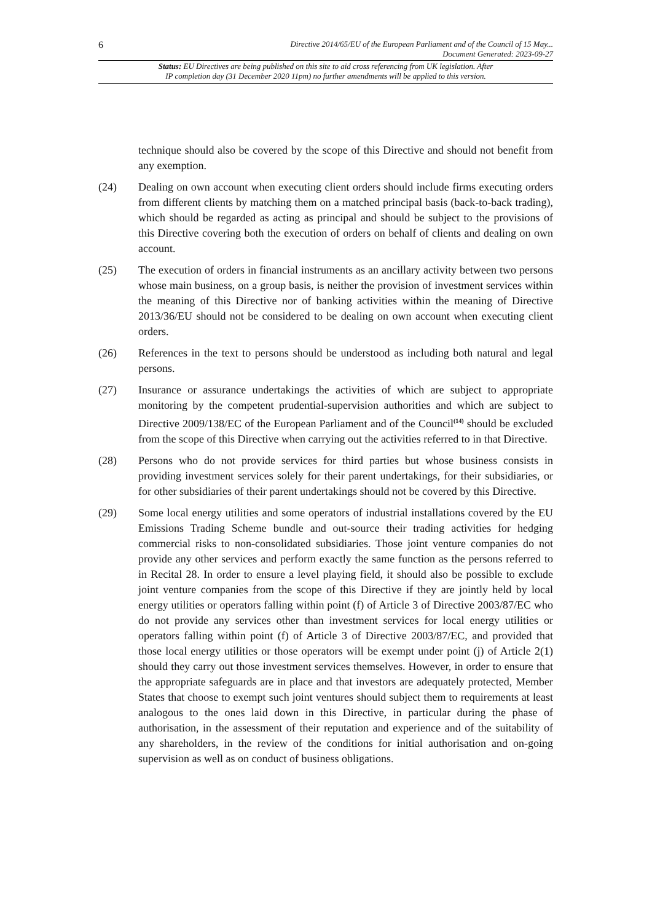6
Directive 2014/65/EU of the European Parliament and of the Council of 15 May...
Document Generated: 2023-09-27
Status: EU Directives are being published on this site to aid cross referencing from UK legislation. After
IP completion day (31 December 2020 11pm) no further amendments will be applied to this version.
technique should also be covered by the scope of this Directive and should not benefit from any exemption.
(24) Dealing on own account when executing client orders should include firms executing orders from different clients by matching them on a matched principal basis (back-to-back trading), which should be regarded as acting as principal and should be subject to the provisions of this Directive covering both the execution of orders on behalf of clients and dealing on own account.
(25) The execution of orders in financial instruments as an ancillary activity between two persons whose main business, on a group basis, is neither the provision of investment services within the meaning of this Directive nor of banking activities within the meaning of Directive 2013/36/EU should not be considered to be dealing on own account when executing client orders.
(26) References in the text to persons should be understood as including both natural and legal persons.
(27) Insurance or assurance undertakings the activities of which are subject to appropriate monitoring by the competent prudential-supervision authorities and which are subject to Directive 2009/138/EC of the European Parliament and of the Council<sup>(14)</sup> should be excluded from the scope of this Directive when carrying out the activities referred to in that Directive.
(28) Persons who do not provide services for third parties but whose business consists in providing investment services solely for their parent undertakings, for their subsidiaries, or for other subsidiaries of their parent undertakings should not be covered by this Directive.
(29) Some local energy utilities and some operators of industrial installations covered by the EU Emissions Trading Scheme bundle and out-source their trading activities for hedging commercial risks to non-consolidated subsidiaries. Those joint venture companies do not provide any other services and perform exactly the same function as the persons referred to in Recital 28. In order to ensure a level playing field, it should also be possible to exclude joint venture companies from the scope of this Directive if they are jointly held by local energy utilities or operators falling within point (f) of Article 3 of Directive 2003/87/EC who do not provide any services other than investment services for local energy utilities or operators falling within point (f) of Article 3 of Directive 2003/87/EC, and provided that those local energy utilities or those operators will be exempt under point (j) of Article 2(1) should they carry out those investment services themselves. However, in order to ensure that the appropriate safeguards are in place and that investors are adequately protected, Member States that choose to exempt such joint ventures should subject them to requirements at least analogous to the ones laid down in this Directive, in particular during the phase of authorisation, in the assessment of their reputation and experience and of the suitability of any shareholders, in the review of the conditions for initial authorisation and on-going supervision as well as on conduct of business obligations.